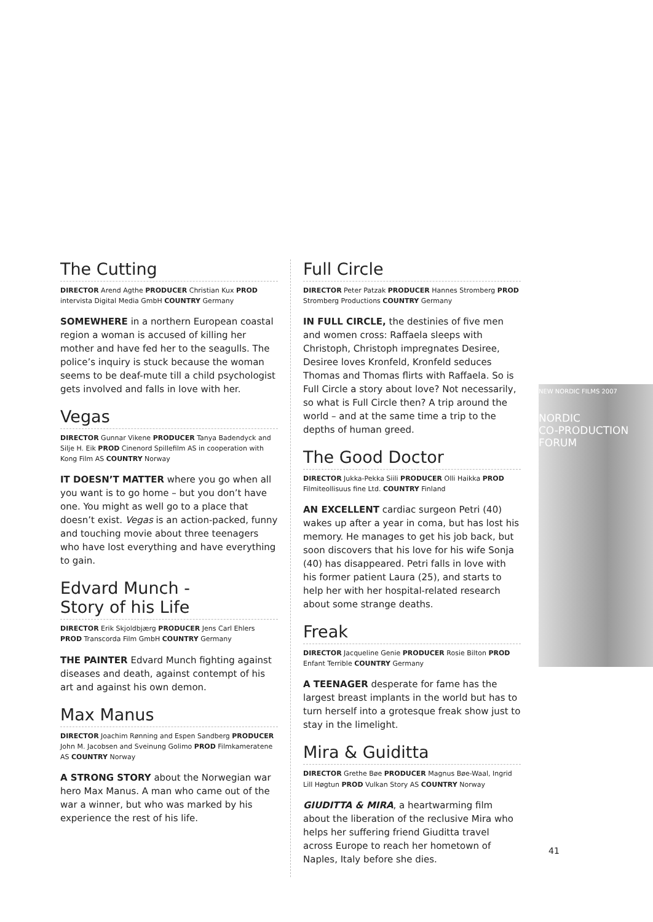NEW NORDIC FILMS 2007
NORDIC
CO-PRODUCTION
FORUM
The Cutting
DIRECTOR Arend Agthe PRODUCER Christian Kux PROD intervista Digital Media GmbH COUNTRY Germany
SOMEWHERE in a northern European coastal region a woman is accused of killing her mother and have fed her to the seagulls. The police’s inquiry is stuck because the woman seems to be deaf-mute till a child psychologist gets involved and falls in love with her.
Vegas
DIRECTOR Gunnar Vikene PRODUCER Tanya Badendyck and Silje H. Eik PROD Cinenord Spillefilm AS in cooperation with Kong Film AS COUNTRY Norway
IT DOESN’T MATTER where you go when all you want is to go home – but you don’t have one. You might as well go to a place that doesn’t exist. Vegas is an action-packed, funny and touching movie about three teenagers who have lost everything and have everything to gain.
Edvard Munch -
Story of his Life
DIRECTOR Erik Skjoldbjærg PRODUCER Jens Carl Ehlers PROD Transcorda Film GmbH COUNTRY Germany
THE PAINTER Edvard Munch fighting against diseases and death, against contempt of his art and against his own demon.
Max Manus
DIRECTOR Joachim Rønning and Espen Sandberg PRODUCER John M. Jacobsen and Sveinung Golimo PROD Filmkameratene AS COUNTRY Norway
A STRONG STORY about the Norwegian war hero Max Manus. A man who came out of the war a winner, but who was marked by his experience the rest of his life.
Full Circle
DIRECTOR Peter Patzak PRODUCER Hannes Stromberg PROD Stromberg Productions COUNTRY Germany
IN FULL CIRCLE, the destinies of five men and women cross: Raffaela sleeps with Christoph, Christoph impregnates Desiree, Desiree loves Kronfeld, Kronfeld seduces Thomas and Thomas flirts with Raffaela. So is Full Circle a story about love? Not necessarily, so what is Full Circle then? A trip around the world – and at the same time a trip to the depths of human greed.
The Good Doctor
DIRECTOR Jukka-Pekka Siili PRODUCER Olli Haikka PROD Filmiteollisuus fine Ltd. COUNTRY Finland
AN EXCELLENT cardiac surgeon Petri (40) wakes up after a year in coma, but has lost his memory. He manages to get his job back, but soon discovers that his love for his wife Sonja (40) has disappeared. Petri falls in love with his former patient Laura (25), and starts to help her with her hospital-related research about some strange deaths.
Freak
DIRECTOR Jacqueline Genie PRODUCER Rosie Bilton PROD Enfant Terrible COUNTRY Germany
A TEENAGER desperate for fame has the largest breast implants in the world but has to turn herself into a grotesque freak show just to stay in the limelight.
Mira & Guiditta
DIRECTOR Grethe Bøe PRODUCER Magnus Bøe-Waal, Ingrid Lill Høgtun PROD Vulkan Story AS COUNTRY Norway
GIUDITTA & MIRA, a heartwarming film about the liberation of the reclusive Mira who helps her suffering friend Giuditta travel across Europe to reach her hometown of Naples, Italy before she dies.
41